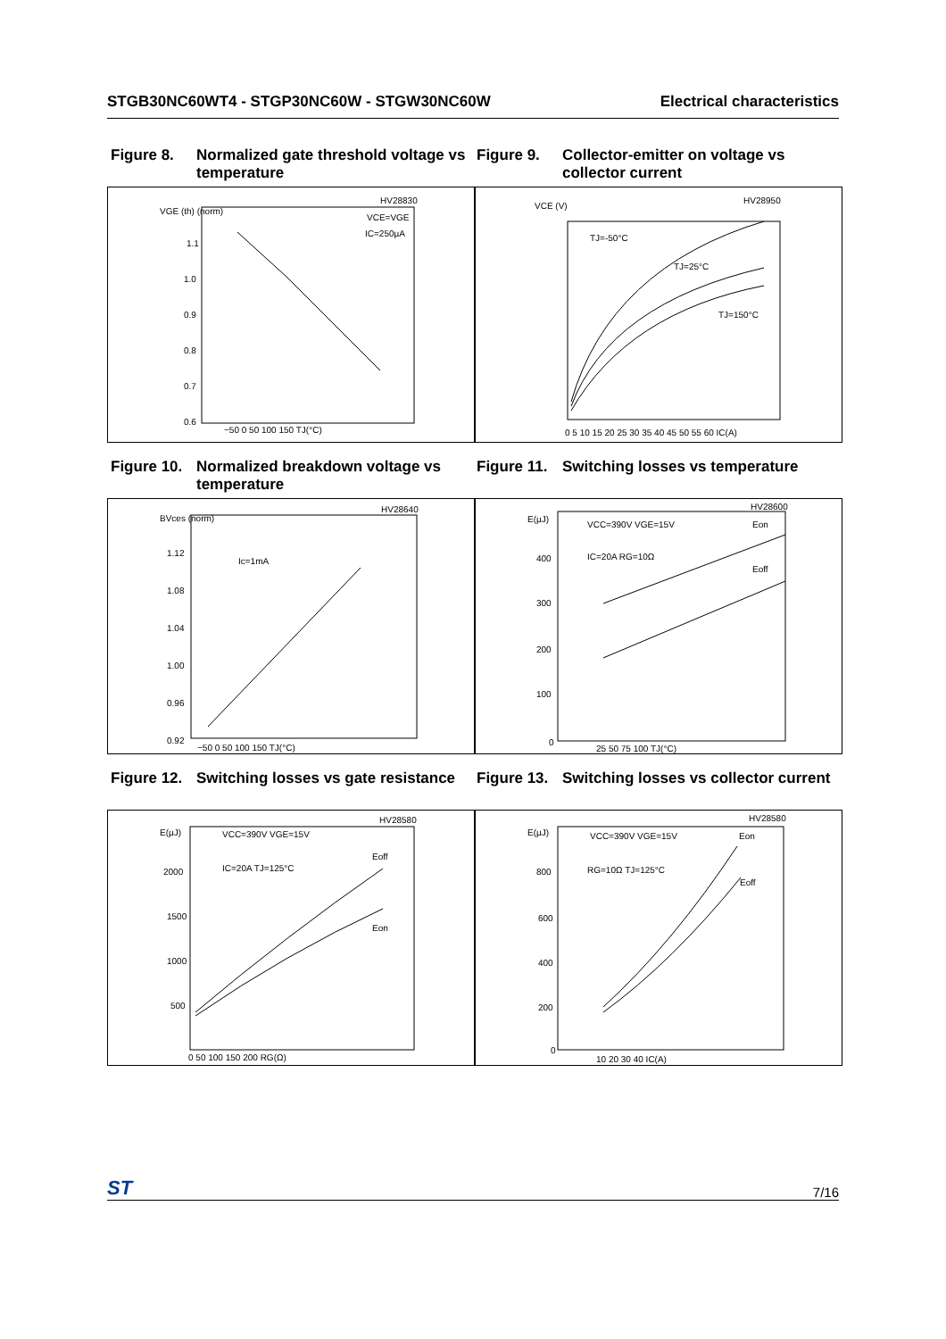STGB30NC60WT4 - STGP30NC60W - STGW30NC60W Electrical characteristics
Figure 8. Normalized gate threshold voltage vs temperature
Figure 9. Collector-emitter on voltage vs collector current
HV28830
VGE (th) (norm)
1.1
1.0
0.9
0.8
0.7
0.6
VCE=VGE
IC=250µA
−50 0 50 100 150 TJ(°C)
HV28950
VCE (V)
TJ=-50°C
TJ=25°C
TJ=150°C
0 5 10 15 20 25 30 35 40 45 50 55 60 IC(A)
Figure 10. Normalized breakdown voltage vs temperature
Figure 11. Switching losses vs temperature
HV28640
BVces (norm)
Ic=1mA
1.12
1.08
1.04
1.00
0.96
0.92
−50 0 50 100 150 TJ(°C)
HV28600
E(µJ)
VCC=390V VGE=15V
IC=20A RG=10Ω
Eon
Eoff
400
300
200
100
0
25 50 75 100 TJ(°C)
Figure 12. Switching losses vs gate resistance
Figure 13. Switching losses vs collector current
HV28580
E(µJ)
VCC=390V VGE=15V
IC=20A TJ=125°C
Eoff
Eon
2000
1500
1000
500
0 50 100 150 200 RG(Ω)
HV28580
E(µJ)
VCC=390V VGE=15V
RG=10Ω TJ=125°C
Eon
Eoff
800
600
400
200
0
10 20 30 40 IC(A)
ST 7/16